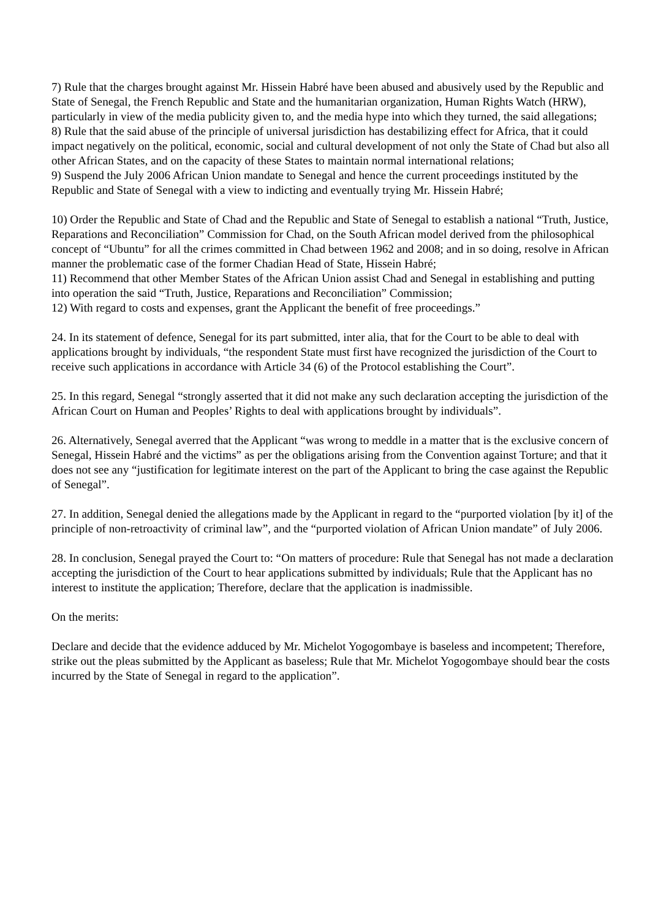7) Rule that the charges brought against Mr. Hissein Habré have been abused and abusively used by the Republic and State of Senegal, the French Republic and State and the humanitarian organization, Human Rights Watch (HRW), particularly in view of the media publicity given to, and the media hype into which they turned, the said allegations;
8) Rule that the said abuse of the principle of universal jurisdiction has destabilizing effect for Africa, that it could impact negatively on the political, economic, social and cultural development of not only the State of Chad but also all other African States, and on the capacity of these States to maintain normal international relations;
9) Suspend the July 2006 African Union mandate to Senegal and hence the current proceedings instituted by the Republic and State of Senegal with a view to indicting and eventually trying Mr. Hissein Habré;
10) Order the Republic and State of Chad and the Republic and State of Senegal to establish a national “Truth, Justice, Reparations and Reconciliation” Commission for Chad, on the South African model derived from the philosophical concept of “Ubuntu” for all the crimes committed in Chad between 1962 and 2008; and in so doing, resolve in African manner the problematic case of the former Chadian Head of State, Hissein Habré;
11) Recommend that other Member States of the African Union assist Chad and Senegal in establishing and putting into operation the said “Truth, Justice, Reparations and Reconciliation” Commission;
12) With regard to costs and expenses, grant the Applicant the benefit of free proceedings.”
24. In its statement of defence, Senegal for its part submitted, inter alia, that for the Court to be able to deal with applications brought by individuals, “the respondent State must first have recognized the jurisdiction of the Court to receive such applications in accordance with Article 34 (6) of the Protocol establishing the Court”.
25. In this regard, Senegal “strongly asserted that it did not make any such declaration accepting the jurisdiction of the African Court on Human and Peoples’ Rights to deal with applications brought by individuals”.
26. Alternatively, Senegal averred that the Applicant “was wrong to meddle in a matter that is the exclusive concern of Senegal, Hissein Habré and the victims” as per the obligations arising from the Convention against Torture; and that it does not see any “justification for legitimate interest on the part of the Applicant to bring the case against the Republic of Senegal”.
27. In addition, Senegal denied the allegations made by the Applicant in regard to the “purported violation [by it] of the principle of non-retroactivity of criminal law”, and the “purported violation of African Union mandate” of July 2006.
28. In conclusion, Senegal prayed the Court to: “On matters of procedure: Rule that Senegal has not made a declaration accepting the jurisdiction of the Court to hear applications submitted by individuals; Rule that the Applicant has no interest to institute the application; Therefore, declare that the application is inadmissible.
On the merits:
Declare and decide that the evidence adduced by Mr. Michelot Yogogombaye is baseless and incompetent; Therefore, strike out the pleas submitted by the Applicant as baseless; Rule that Mr. Michelot Yogogombaye should bear the costs incurred by the State of Senegal in regard to the application”.